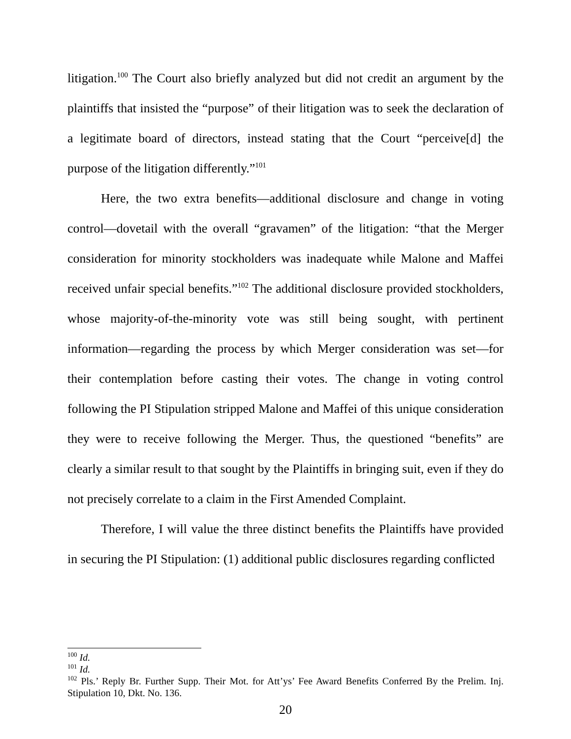litigation.<sup>100</sup> The Court also briefly analyzed but did not credit an argument by the plaintiffs that insisted the “purpose” of their litigation was to seek the declaration of a legitimate board of directors, instead stating that the Court “perceive[d] the purpose of the litigation differently.”<sup>101</sup>
Here, the two extra benefits—additional disclosure and change in voting control—dovetail with the overall “gravamen” of the litigation: “that the Merger consideration for minority stockholders was inadequate while Malone and Maffei received unfair special benefits.”<sup>102</sup> The additional disclosure provided stockholders, whose majority-of-the-minority vote was still being sought, with pertinent information—regarding the process by which Merger consideration was set—for their contemplation before casting their votes. The change in voting control following the PI Stipulation stripped Malone and Maffei of this unique consideration they were to receive following the Merger. Thus, the questioned “benefits” are clearly a similar result to that sought by the Plaintiffs in bringing suit, even if they do not precisely correlate to a claim in the First Amended Complaint.
Therefore, I will value the three distinct benefits the Plaintiffs have provided in securing the PI Stipulation: (1) additional public disclosures regarding conflicted
<sup>100</sup> Id.
<sup>101</sup> Id.
<sup>102</sup> Pls.’ Reply Br. Further Supp. Their Mot. for Att’ys’ Fee Award Benefits Conferred By the Prelim. Inj. Stipulation 10, Dkt. No. 136.
20